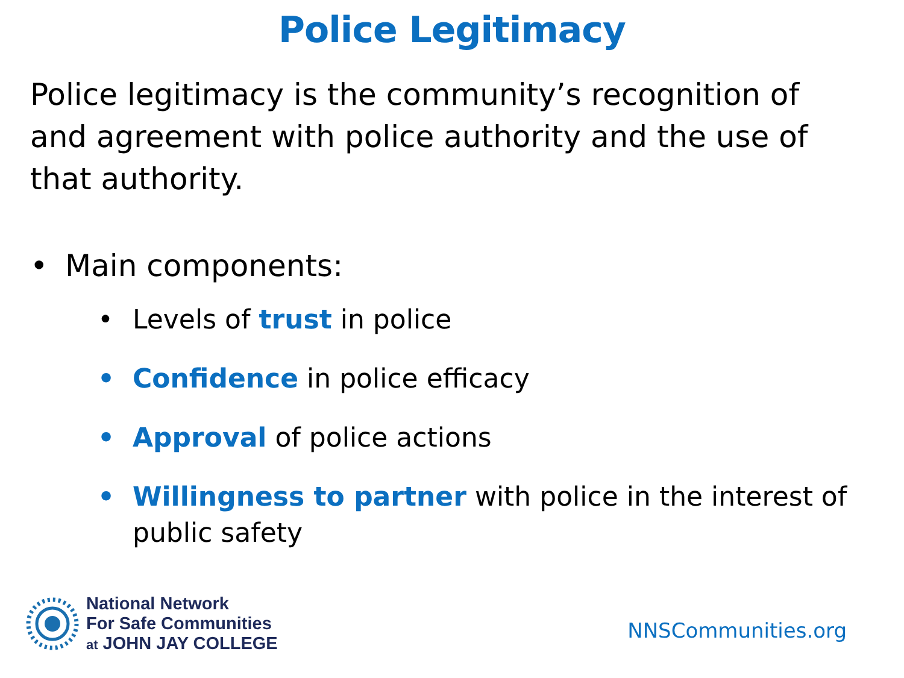Police Legitimacy
Police legitimacy is the community’s recognition of and agreement with police authority and the use of that authority.
• Main components:
• Levels of trust in police
• Confidence in police efficacy
• Approval of police actions
• Willingness to partner with police in the interest of public safety
National Network
For Safe Communities
at JOHN JAY COLLEGE
NNSCommunities.org